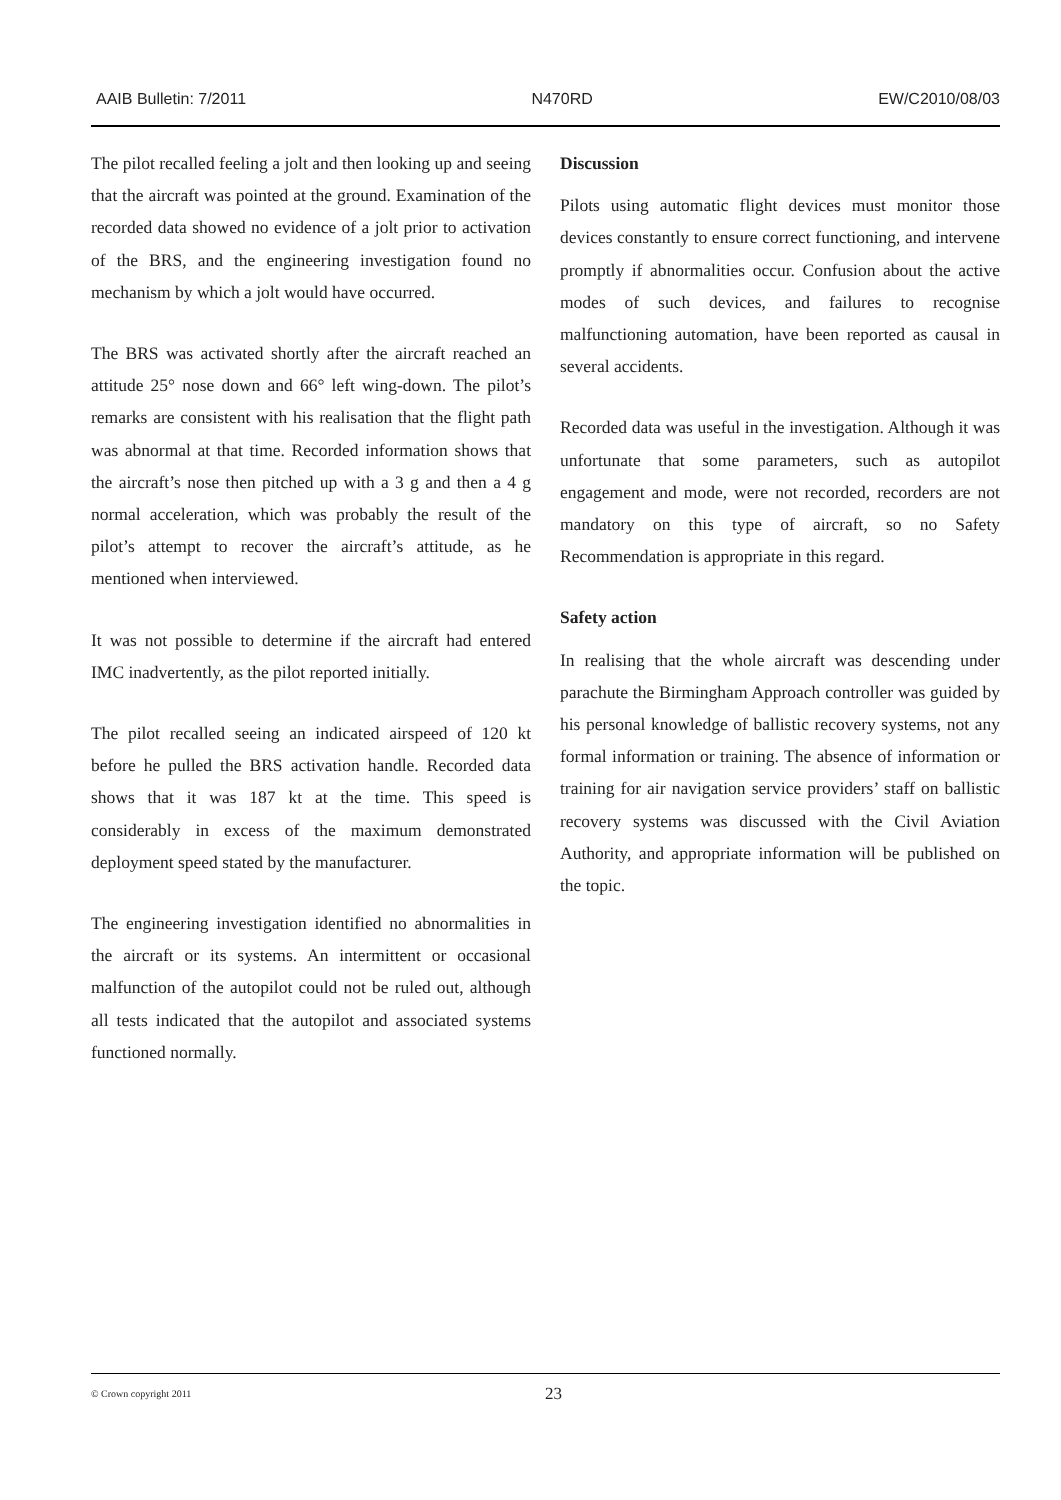AAIB Bulletin: 7/2011 N470RD EW/C2010/08/03
The pilot recalled feeling a jolt and then looking up and seeing that the aircraft was pointed at the ground. Examination of the recorded data showed no evidence of a jolt prior to activation of the BRS, and the engineering investigation found no mechanism by which a jolt would have occurred.
The BRS was activated shortly after the aircraft reached an attitude 25° nose down and 66° left wing-down. The pilot’s remarks are consistent with his realisation that the flight path was abnormal at that time. Recorded information shows that the aircraft’s nose then pitched up with a 3 g and then a 4 g normal acceleration, which was probably the result of the pilot’s attempt to recover the aircraft’s attitude, as he mentioned when interviewed.
It was not possible to determine if the aircraft had entered IMC inadvertently, as the pilot reported initially.
The pilot recalled seeing an indicated airspeed of 120 kt before he pulled the BRS activation handle. Recorded data shows that it was 187 kt at the time. This speed is considerably in excess of the maximum demonstrated deployment speed stated by the manufacturer.
The engineering investigation identified no abnormalities in the aircraft or its systems. An intermittent or occasional malfunction of the autopilot could not be ruled out, although all tests indicated that the autopilot and associated systems functioned normally.
Discussion
Pilots using automatic flight devices must monitor those devices constantly to ensure correct functioning, and intervene promptly if abnormalities occur. Confusion about the active modes of such devices, and failures to recognise malfunctioning automation, have been reported as causal in several accidents.
Recorded data was useful in the investigation. Although it was unfortunate that some parameters, such as autopilot engagement and mode, were not recorded, recorders are not mandatory on this type of aircraft, so no Safety Recommendation is appropriate in this regard.
Safety action
In realising that the whole aircraft was descending under parachute the Birmingham Approach controller was guided by his personal knowledge of ballistic recovery systems, not any formal information or training. The absence of information or training for air navigation service providers’ staff on ballistic recovery systems was discussed with the Civil Aviation Authority, and appropriate information will be published on the topic.
© Crown copyright 2011 23